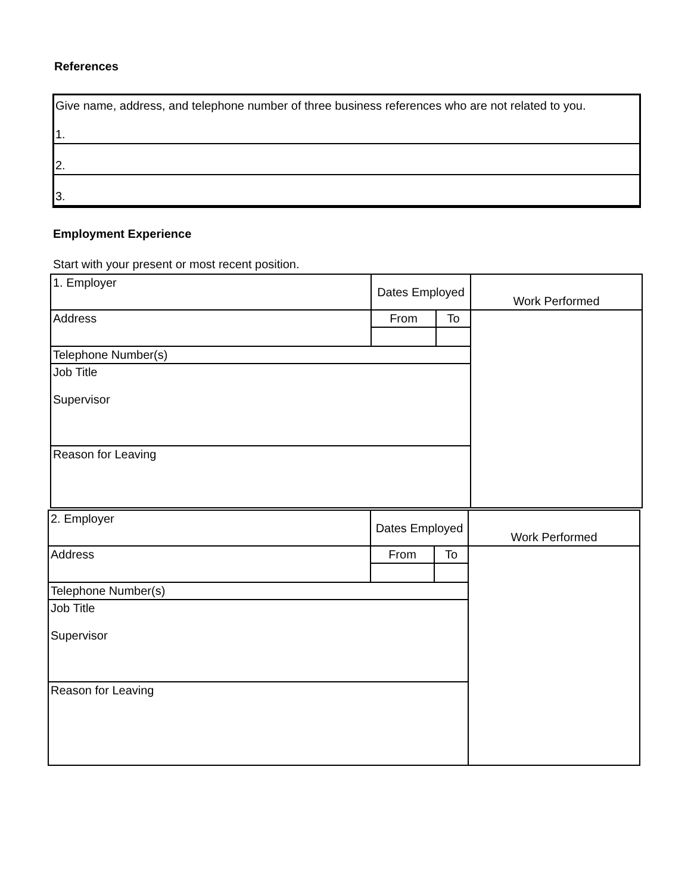References
Give name, address, and telephone number of three business references who are not related to you.
1.
2.
3.
Employment Experience
Start with your present or most recent position.
| 1. Employer | Dates Employed | | Work Performed |
| Address | From | To | |
| Telephone Number(s) | | | |
| Job Title Supervisor | | | |
| Reason for Leaving | | | |
| 2. Employer | Dates Employed | | Work Performed |
| Address | From | To | |
| Telephone Number(s) | | | |
| Job Title Supervisor | | | |
| Reason for Leaving | | | |